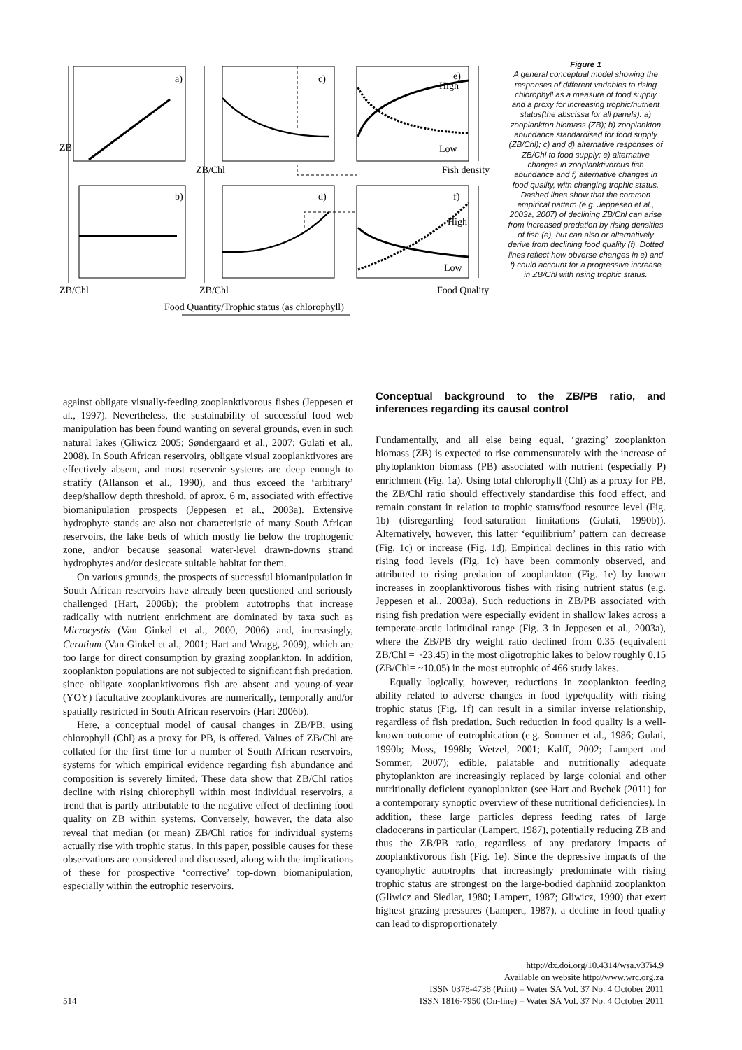a)
c)
e)
b)
d)
f)
ZB
ZB/Chl
High
Low
Fish density
High
Low
ZB/Chl
ZB/Chl
Food Quality
Food Quantity/Trophic status (as chlorophyll)
Figure 1
A general conceptual model showing the responses of different variables to rising chlorophyll as a measure of food supply and a proxy for increasing trophic/nutrient status(the abscissa for all panels): a) zooplankton biomass (ZB); b) zooplankton abundance standardised for food supply (ZB/Chl); c) and d) alternative responses of ZB/Chl to food supply; e) alternative changes in zooplanktivorous fish abundance and f) alternative changes in food quality, with changing trophic status. Dashed lines show that the common empirical pattern (e.g. Jeppesen et al., 2003a, 2007) of declining ZB/Chl can arise from increased predation by rising densities of fish (e), but can also or alternatively derive from declining food quality (f). Dotted lines reflect how obverse changes in e) and f) could account for a progressive increase in ZB/Chl with rising trophic status.
against obligate visually-feeding zooplanktivorous fishes (Jeppesen et al., 1997). Nevertheless, the sustainability of successful food web manipulation has been found wanting on several grounds, even in such natural lakes (Gliwicz 2005; Søndergaard et al., 2007; Gulati et al., 2008). In South African reservoirs, obligate visual zooplanktivores are effectively absent, and most reservoir systems are deep enough to stratify (Allanson et al., 1990), and thus exceed the ‘arbitrary’ deep/shallow depth threshold, of aprox. 6 m, associated with effective biomanipulation prospects (Jeppesen et al., 2003a). Extensive hydrophyte stands are also not characteristic of many South African reservoirs, the lake beds of which mostly lie below the trophogenic zone, and/or because seasonal water-level drawn-downs strand hydrophytes and/or desiccate suitable habitat for them.
On various grounds, the prospects of successful biomanipulation in South African reservoirs have already been questioned and seriously challenged (Hart, 2006b); the problem autotrophs that increase radically with nutrient enrichment are dominated by taxa such as Microcystis (Van Ginkel et al., 2000, 2006) and, increasingly, Ceratium (Van Ginkel et al., 2001; Hart and Wragg, 2009), which are too large for direct consumption by grazing zooplankton. In addition, zooplankton populations are not subjected to significant fish predation, since obligate zooplanktivorous fish are absent and young-of-year (YOY) facultative zooplanktivores are numerically, temporally and/or spatially restricted in South African reservoirs (Hart 2006b).
Here, a conceptual model of causal changes in ZB/PB, using chlorophyll (Chl) as a proxy for PB, is offered. Values of ZB/Chl are collated for the first time for a number of South African reservoirs, systems for which empirical evidence regarding fish abundance and composition is severely limited. These data show that ZB/Chl ratios decline with rising chlorophyll within most individual reservoirs, a trend that is partly attributable to the negative effect of declining food quality on ZB within systems. Conversely, however, the data also reveal that median (or mean) ZB/Chl ratios for individual systems actually rise with trophic status. In this paper, possible causes for these observations are considered and discussed, along with the implications of these for prospective ‘corrective’ top-down biomanipulation, especially within the eutrophic reservoirs.
Conceptual background to the ZB/PB ratio, and inferences regarding its causal control
Fundamentally, and all else being equal, ‘grazing’ zooplankton biomass (ZB) is expected to rise commensurately with the increase of phytoplankton biomass (PB) associated with nutrient (especially P) enrichment (Fig. 1a). Using total chlorophyll (Chl) as a proxy for PB, the ZB/Chl ratio should effectively standardise this food effect, and remain constant in relation to trophic status/food resource level (Fig. 1b) (disregarding food-saturation limitations (Gulati, 1990b)). Alternatively, however, this latter ‘equilibrium’ pattern can decrease (Fig. 1c) or increase (Fig. 1d). Empirical declines in this ratio with rising food levels (Fig. 1c) have been commonly observed, and attributed to rising predation of zooplankton (Fig. 1e) by known increases in zooplanktivorous fishes with rising nutrient status (e.g. Jeppesen et al., 2003a). Such reductions in ZB/PB associated with rising fish predation were especially evident in shallow lakes across a temperate-arctic latitudinal range (Fig. 3 in Jeppesen et al., 2003a), where the ZB/PB dry weight ratio declined from 0.35 (equivalent ZB/Chl = ~23.45) in the most oligotrophic lakes to below roughly 0.15 (ZB/Chl= ~10.05) in the most eutrophic of 466 study lakes.
Equally logically, however, reductions in zooplankton feeding ability related to adverse changes in food type/quality with rising trophic status (Fig. 1f) can result in a similar inverse relationship, regardless of fish predation. Such reduction in food quality is a well-known outcome of eutrophication (e.g. Sommer et al., 1986; Gulati, 1990b; Moss, 1998b; Wetzel, 2001; Kalff, 2002; Lampert and Sommer, 2007); edible, palatable and nutritionally adequate phytoplankton are increasingly replaced by large colonial and other nutritionally deficient cyanoplankton (see Hart and Bychek (2011) for a contemporary synoptic overview of these nutritional deficiencies). In addition, these large particles depress feeding rates of large cladocerans in particular (Lampert, 1987), potentially reducing ZB and thus the ZB/PB ratio, regardless of any predatory impacts of zooplanktivorous fish (Fig. 1e). Since the depressive impacts of the cyanophytic autotrophs that increasingly predominate with rising trophic status are strongest on the large-bodied daphniid zooplankton (Gliwicz and Siedlar, 1980; Lampert, 1987; Gliwicz, 1990) that exert highest grazing pressures (Lampert, 1987), a decline in food quality can lead to disproportionately
514
http://dx.doi.org/10.4314/wsa.v37i4.9
Available on website http://www.wrc.org.za
ISSN 0378-4738 (Print) = Water SA Vol. 37 No. 4 October 2011
ISSN 1816-7950 (On-line) = Water SA Vol. 37 No. 4 October 2011